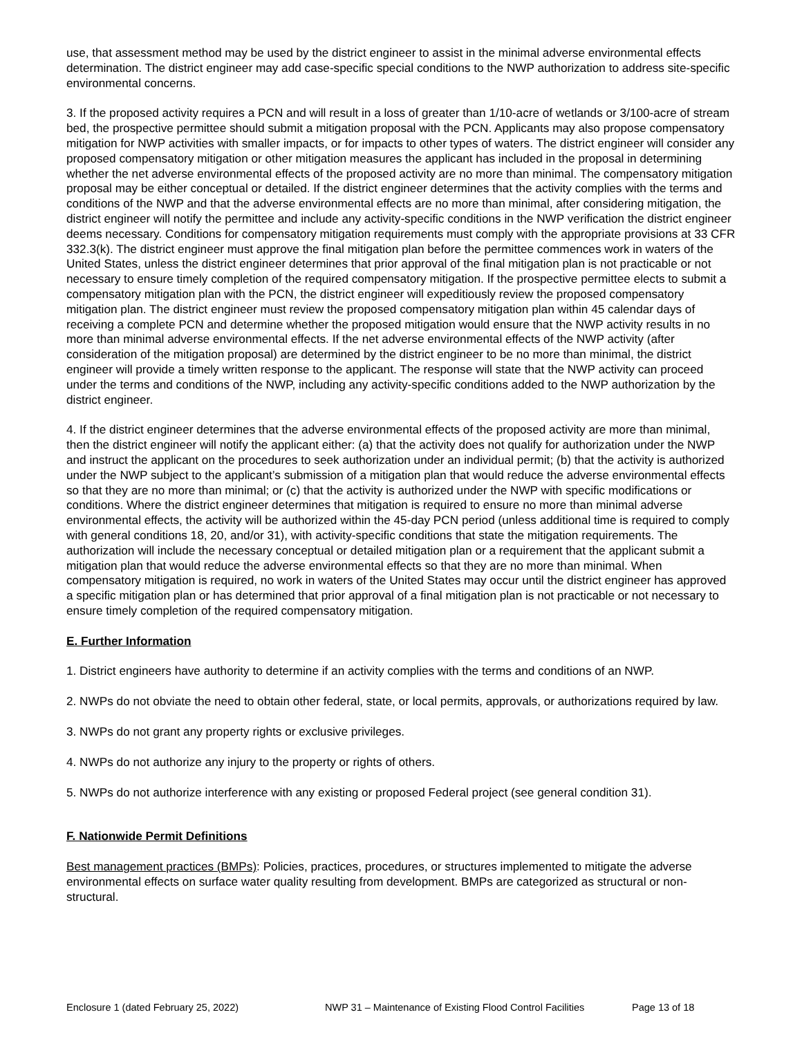use, that assessment method may be used by the district engineer to assist in the minimal adverse environmental effects determination. The district engineer may add case-specific special conditions to the NWP authorization to address site-specific environmental concerns.
3. If the proposed activity requires a PCN and will result in a loss of greater than 1/10-acre of wetlands or 3/100-acre of stream bed, the prospective permittee should submit a mitigation proposal with the PCN. Applicants may also propose compensatory mitigation for NWP activities with smaller impacts, or for impacts to other types of waters. The district engineer will consider any proposed compensatory mitigation or other mitigation measures the applicant has included in the proposal in determining whether the net adverse environmental effects of the proposed activity are no more than minimal. The compensatory mitigation proposal may be either conceptual or detailed. If the district engineer determines that the activity complies with the terms and conditions of the NWP and that the adverse environmental effects are no more than minimal, after considering mitigation, the district engineer will notify the permittee and include any activity-specific conditions in the NWP verification the district engineer deems necessary. Conditions for compensatory mitigation requirements must comply with the appropriate provisions at 33 CFR 332.3(k). The district engineer must approve the final mitigation plan before the permittee commences work in waters of the United States, unless the district engineer determines that prior approval of the final mitigation plan is not practicable or not necessary to ensure timely completion of the required compensatory mitigation. If the prospective permittee elects to submit a compensatory mitigation plan with the PCN, the district engineer will expeditiously review the proposed compensatory mitigation plan. The district engineer must review the proposed compensatory mitigation plan within 45 calendar days of receiving a complete PCN and determine whether the proposed mitigation would ensure that the NWP activity results in no more than minimal adverse environmental effects. If the net adverse environmental effects of the NWP activity (after consideration of the mitigation proposal) are determined by the district engineer to be no more than minimal, the district engineer will provide a timely written response to the applicant. The response will state that the NWP activity can proceed under the terms and conditions of the NWP, including any activity-specific conditions added to the NWP authorization by the district engineer.
4. If the district engineer determines that the adverse environmental effects of the proposed activity are more than minimal, then the district engineer will notify the applicant either: (a) that the activity does not qualify for authorization under the NWP and instruct the applicant on the procedures to seek authorization under an individual permit; (b) that the activity is authorized under the NWP subject to the applicant’s submission of a mitigation plan that would reduce the adverse environmental effects so that they are no more than minimal; or (c) that the activity is authorized under the NWP with specific modifications or conditions. Where the district engineer determines that mitigation is required to ensure no more than minimal adverse environmental effects, the activity will be authorized within the 45-day PCN period (unless additional time is required to comply with general conditions 18, 20, and/or 31), with activity-specific conditions that state the mitigation requirements. The authorization will include the necessary conceptual or detailed mitigation plan or a requirement that the applicant submit a mitigation plan that would reduce the adverse environmental effects so that they are no more than minimal. When compensatory mitigation is required, no work in waters of the United States may occur until the district engineer has approved a specific mitigation plan or has determined that prior approval of a final mitigation plan is not practicable or not necessary to ensure timely completion of the required compensatory mitigation.
E. Further Information
1. District engineers have authority to determine if an activity complies with the terms and conditions of an NWP.
2. NWPs do not obviate the need to obtain other federal, state, or local permits, approvals, or authorizations required by law.
3. NWPs do not grant any property rights or exclusive privileges.
4. NWPs do not authorize any injury to the property or rights of others.
5. NWPs do not authorize interference with any existing or proposed Federal project (see general condition 31).
F. Nationwide Permit Definitions
Best management practices (BMPs): Policies, practices, procedures, or structures implemented to mitigate the adverse environmental effects on surface water quality resulting from development. BMPs are categorized as structural or non-structural.
Enclosure 1 (dated February 25, 2022) NWP 31 – Maintenance of Existing Flood Control Facilities Page 13 of 18